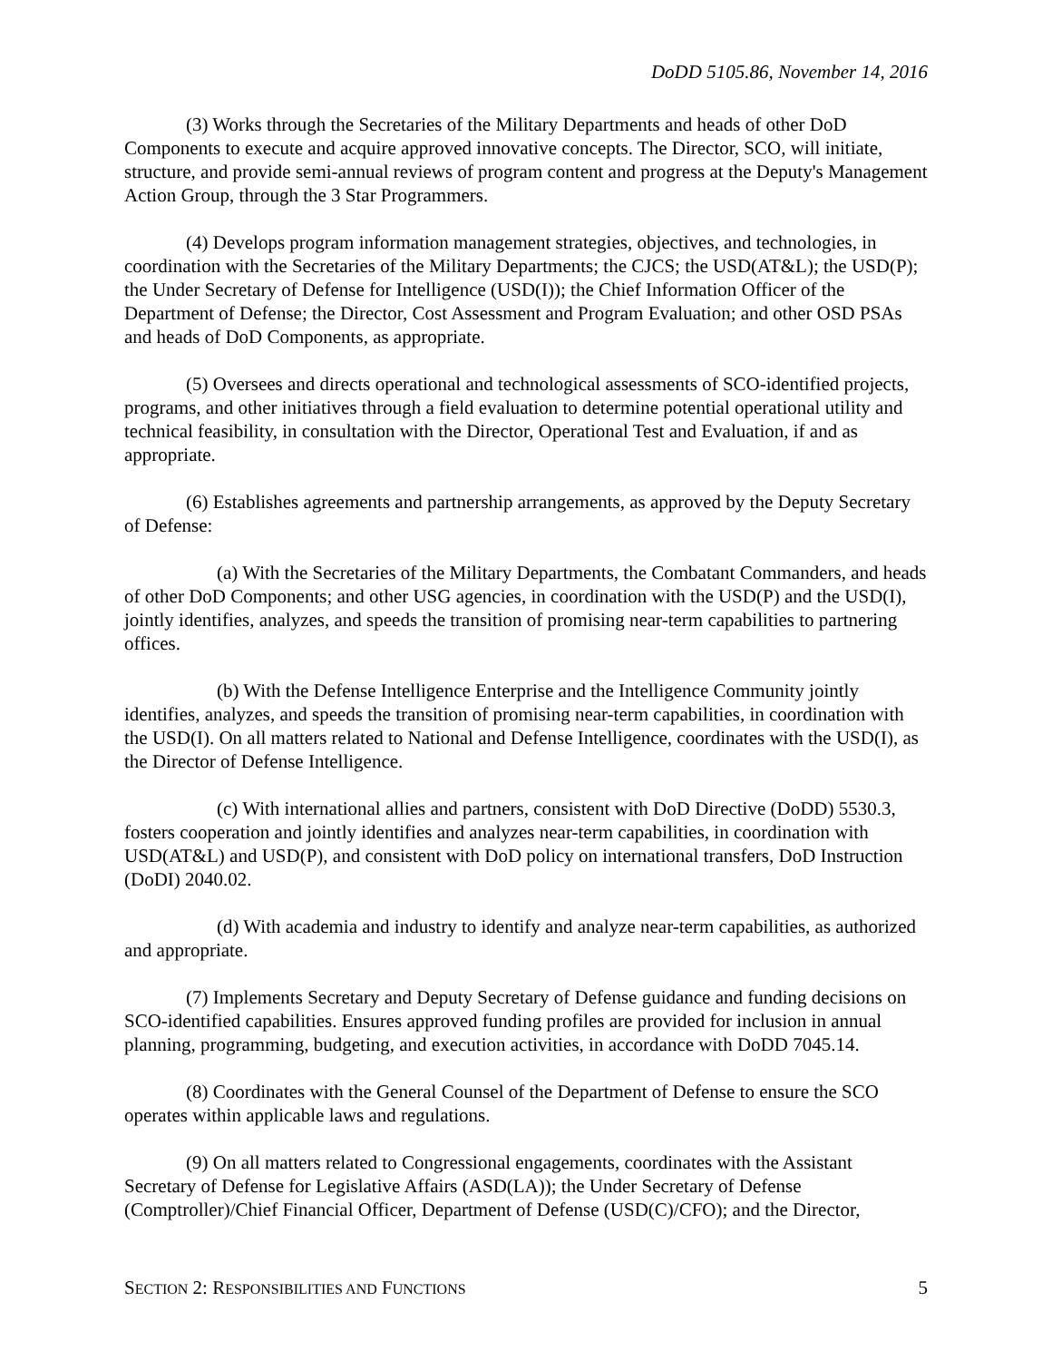DoDD 5105.86, November 14, 2016
(3) Works through the Secretaries of the Military Departments and heads of other DoD Components to execute and acquire approved innovative concepts. The Director, SCO, will initiate, structure, and provide semi-annual reviews of program content and progress at the Deputy's Management Action Group, through the 3 Star Programmers.
(4) Develops program information management strategies, objectives, and technologies, in coordination with the Secretaries of the Military Departments; the CJCS; the USD(AT&L); the USD(P); the Under Secretary of Defense for Intelligence (USD(I)); the Chief Information Officer of the Department of Defense; the Director, Cost Assessment and Program Evaluation; and other OSD PSAs and heads of DoD Components, as appropriate.
(5) Oversees and directs operational and technological assessments of SCO-identified projects, programs, and other initiatives through a field evaluation to determine potential operational utility and technical feasibility, in consultation with the Director, Operational Test and Evaluation, if and as appropriate.
(6) Establishes agreements and partnership arrangements, as approved by the Deputy Secretary of Defense:
(a) With the Secretaries of the Military Departments, the Combatant Commanders, and heads of other DoD Components; and other USG agencies, in coordination with the USD(P) and the USD(I), jointly identifies, analyzes, and speeds the transition of promising near-term capabilities to partnering offices.
(b) With the Defense Intelligence Enterprise and the Intelligence Community jointly identifies, analyzes, and speeds the transition of promising near-term capabilities, in coordination with the USD(I). On all matters related to National and Defense Intelligence, coordinates with the USD(I), as the Director of Defense Intelligence.
(c) With international allies and partners, consistent with DoD Directive (DoDD) 5530.3, fosters cooperation and jointly identifies and analyzes near-term capabilities, in coordination with USD(AT&L) and USD(P), and consistent with DoD policy on international transfers, DoD Instruction (DoDI) 2040.02.
(d) With academia and industry to identify and analyze near-term capabilities, as authorized and appropriate.
(7) Implements Secretary and Deputy Secretary of Defense guidance and funding decisions on SCO-identified capabilities. Ensures approved funding profiles are provided for inclusion in annual planning, programming, budgeting, and execution activities, in accordance with DoDD 7045.14.
(8) Coordinates with the General Counsel of the Department of Defense to ensure the SCO operates within applicable laws and regulations.
(9) On all matters related to Congressional engagements, coordinates with the Assistant Secretary of Defense for Legislative Affairs (ASD(LA)); the Under Secretary of Defense (Comptroller)/Chief Financial Officer, Department of Defense (USD(C)/CFO); and the Director,
SECTION 2: RESPONSIBILITIES AND FUNCTIONS 5